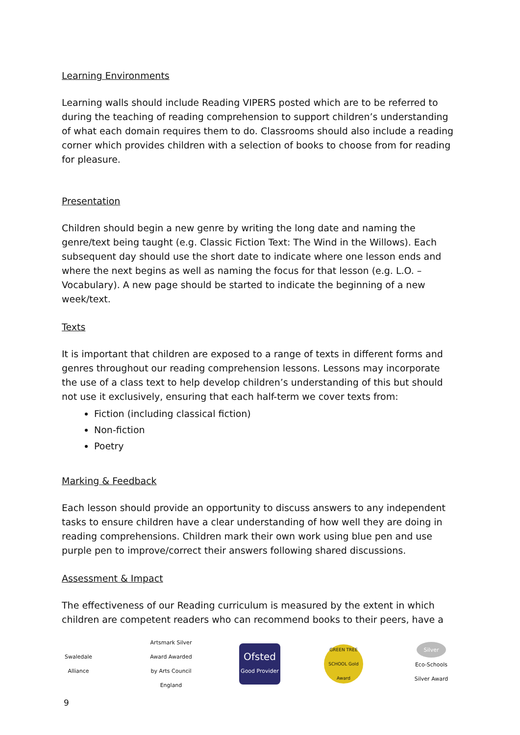Learning Environments
Learning walls should include Reading VIPERS posted which are to be referred to during the teaching of reading comprehension to support children’s understanding of what each domain requires them to do. Classrooms should also include a reading corner which provides children with a selection of books to choose from for reading for pleasure.
Presentation
Children should begin a new genre by writing the long date and naming the genre/text being taught (e.g. Classic Fiction Text: The Wind in the Willows). Each subsequent day should use the short date to indicate where one lesson ends and where the next begins as well as naming the focus for that lesson (e.g. L.O. – Vocabulary). A new page should be started to indicate the beginning of a new week/text.
Texts
It is important that children are exposed to a range of texts in different forms and genres throughout our reading comprehension lessons. Lessons may incorporate the use of a class text to help develop children’s understanding of this but should not use it exclusively, ensuring that each half-term we cover texts from:
Fiction (including classical fiction)
Non-fiction
Poetry
Marking & Feedback
Each lesson should provide an opportunity to discuss answers to any independent tasks to ensure children have a clear understanding of how well they are doing in reading comprehensions. Children mark their own work using blue pen and use purple pen to improve/correct their answers following shared discussions.
Assessment & Impact
The effectiveness of our Reading curriculum is measured by the extent in which children are competent readers who can recommend books to their peers, have a
Swaledale Alliance
Artsmark Silver Award Awarded by Arts Council England
Ofsted
Good Provider
GREEN TREE SCHOOL Gold Award
Silver
Eco-Schools Silver Award
9